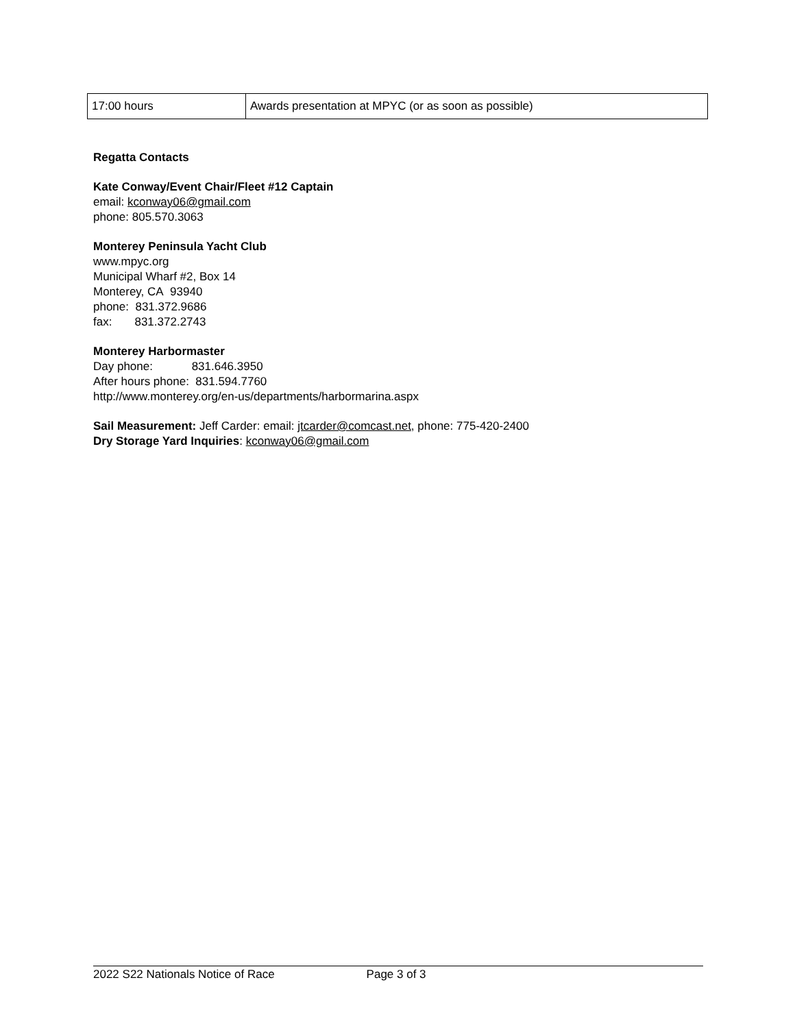| 17:00 hours | Awards presentation at MPYC (or as soon as possible) |
Regatta Contacts
Kate Conway/Event Chair/Fleet #12 Captain
email: kconway06@gmail.com
phone: 805.570.3063
Monterey Peninsula Yacht Club
www.mpyc.org
Municipal Wharf #2, Box 14
Monterey, CA 93940
phone: 831.372.9686
fax: 831.372.2743
Monterey Harbormaster
Day phone: 831.646.3950
After hours phone: 831.594.7760
http://www.monterey.org/en-us/departments/harbormarina.aspx
Sail Measurement: Jeff Carder: email: jtcarder@comcast.net, phone: 775-420-2400
Dry Storage Yard Inquiries: kconway06@gmail.com
2022 S22 Nationals Notice of Race Page 3 of 3